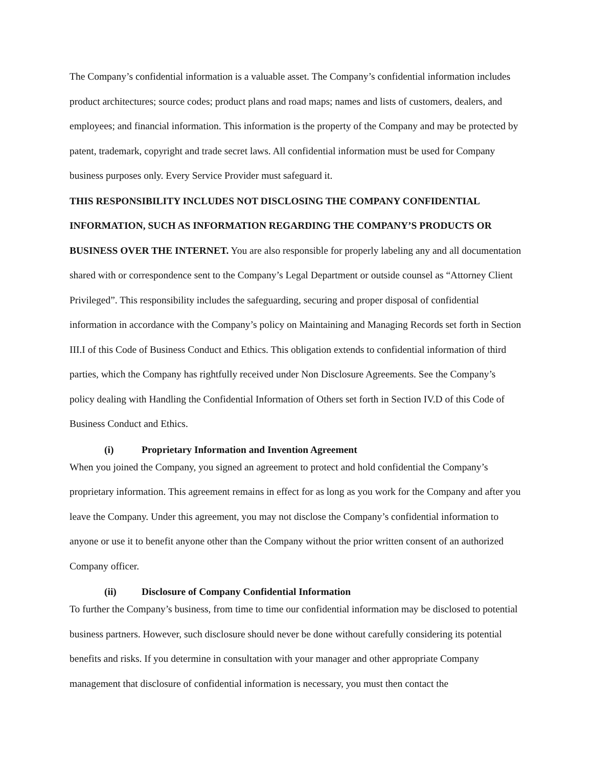The Company’s confidential information is a valuable asset. The Company’s confidential information includes product architectures; source codes; product plans and road maps; names and lists of customers, dealers, and employees; and financial information. This information is the property of the Company and may be protected by patent, trademark, copyright and trade secret laws. All confidential information must be used for Company business purposes only. Every Service Provider must safeguard it.
THIS RESPONSIBILITY INCLUDES NOT DISCLOSING THE COMPANY CONFIDENTIAL INFORMATION, SUCH AS INFORMATION REGARDING THE COMPANY’S PRODUCTS OR BUSINESS OVER THE INTERNET. You are also responsible for properly labeling any and all documentation shared with or correspondence sent to the Company’s Legal Department or outside counsel as “Attorney Client Privileged”. This responsibility includes the safeguarding, securing and proper disposal of confidential information in accordance with the Company’s policy on Maintaining and Managing Records set forth in Section III.I of this Code of Business Conduct and Ethics. This obligation extends to confidential information of third parties, which the Company has rightfully received under Non Disclosure Agreements. See the Company’s policy dealing with Handling the Confidential Information of Others set forth in Section IV.D of this Code of Business Conduct and Ethics.
(i) Proprietary Information and Invention Agreement
When you joined the Company, you signed an agreement to protect and hold confidential the Company’s proprietary information. This agreement remains in effect for as long as you work for the Company and after you leave the Company. Under this agreement, you may not disclose the Company’s confidential information to anyone or use it to benefit anyone other than the Company without the prior written consent of an authorized Company officer.
(ii) Disclosure of Company Confidential Information
To further the Company’s business, from time to time our confidential information may be disclosed to potential business partners. However, such disclosure should never be done without carefully considering its potential benefits and risks. If you determine in consultation with your manager and other appropriate Company management that disclosure of confidential information is necessary, you must then contact the